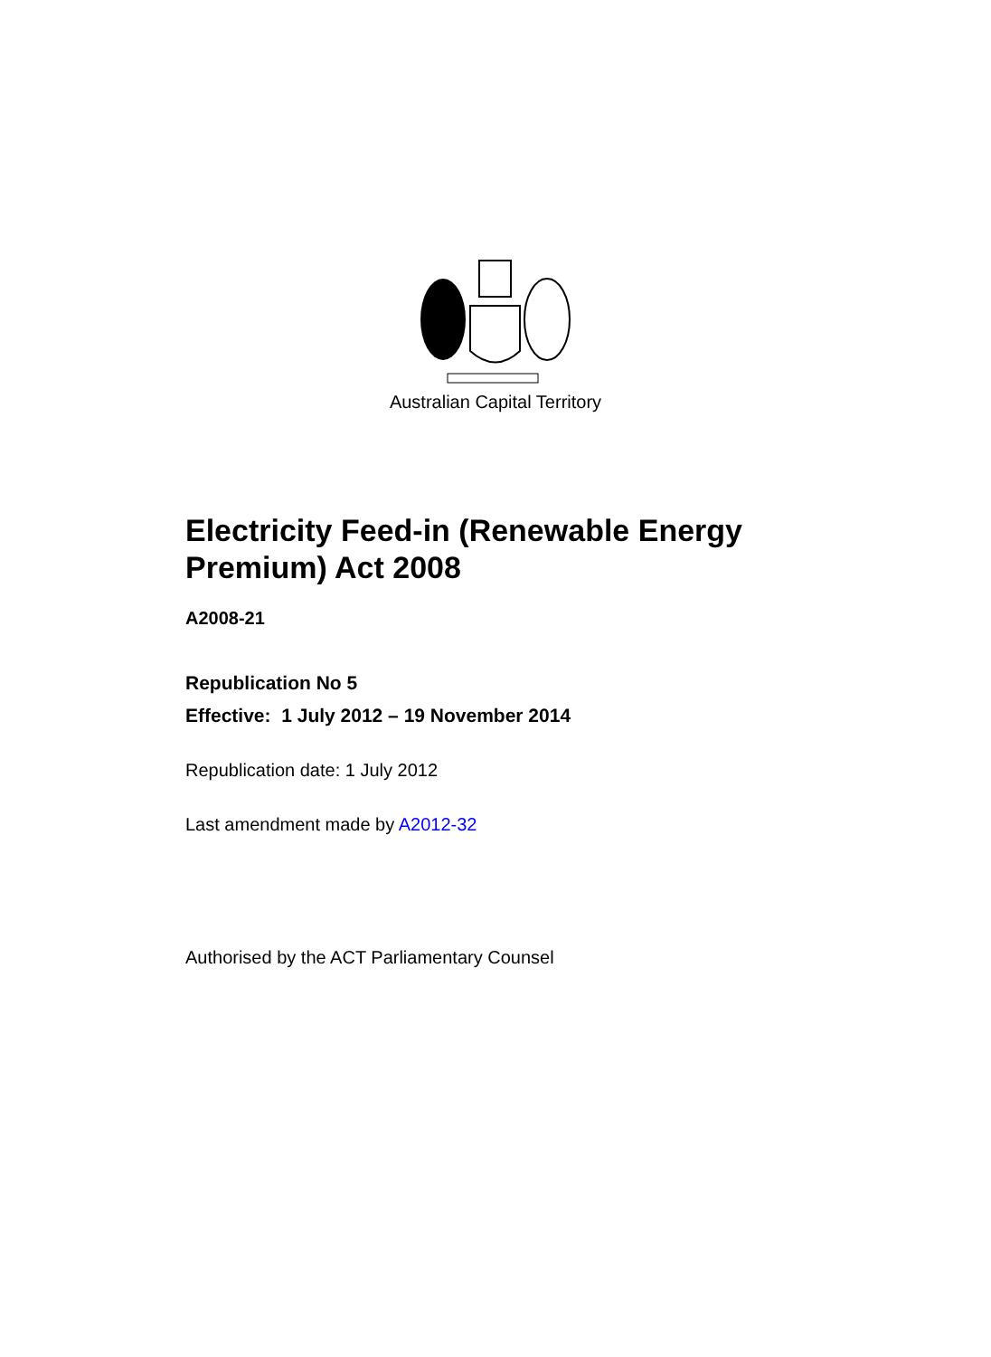Australian Capital Territory
Electricity Feed-in (Renewable Energy Premium) Act 2008
A2008-21
Republication No 5
Effective: 1 July 2012 – 19 November 2014
Republication date: 1 July 2012
Last amendment made by A2012-32
Authorised by the ACT Parliamentary Counsel